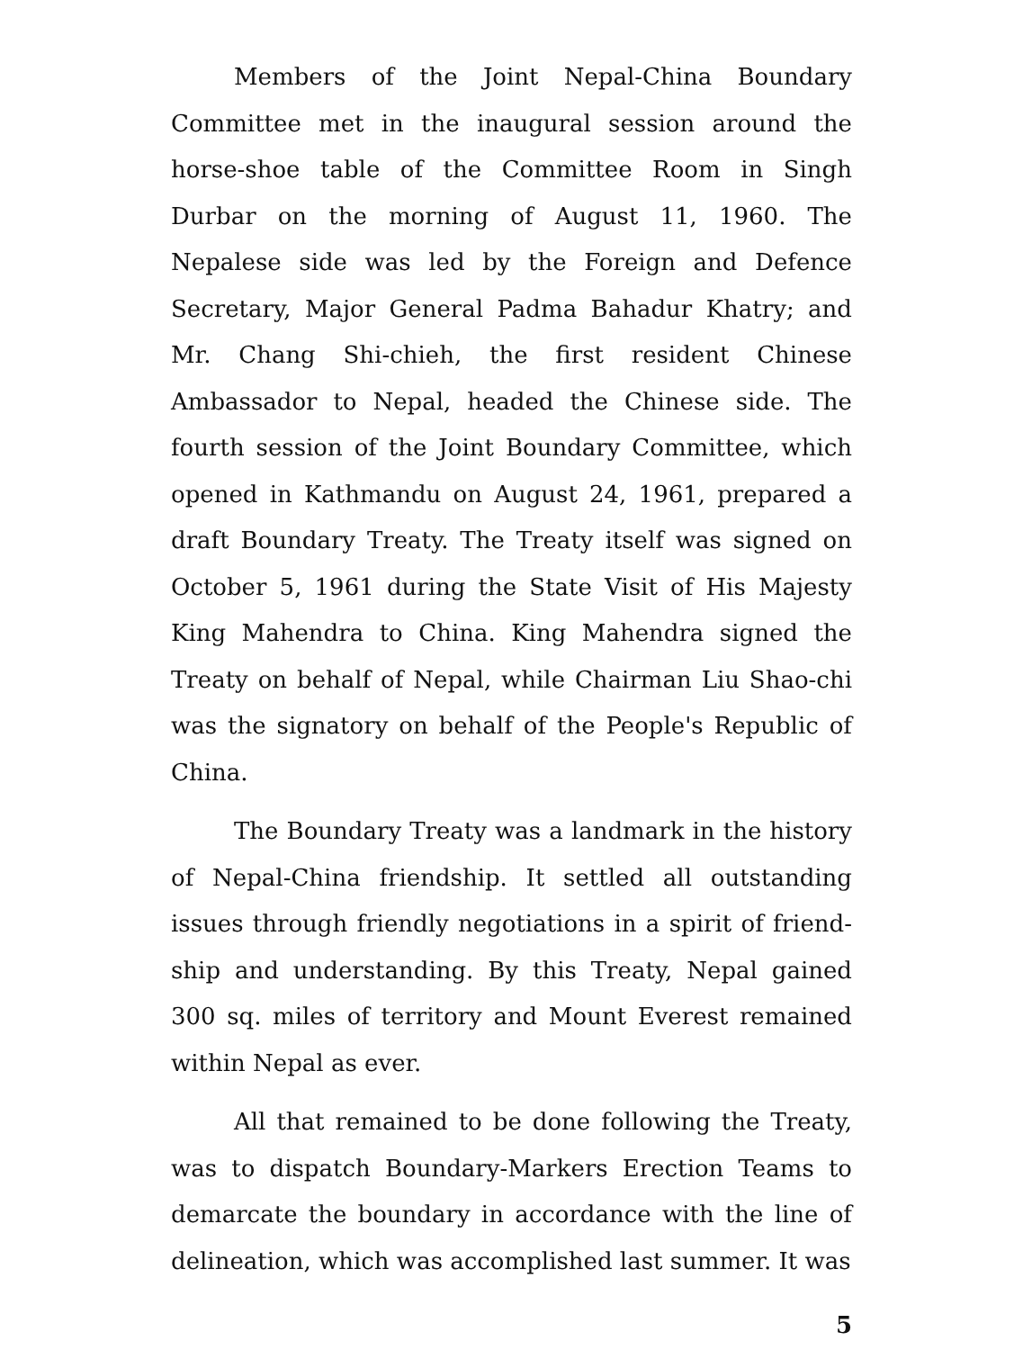Members of the Joint Nepal-China Boundary Committee met in the inaugural session around the horse-shoe table of the Committee Room in Singh Durbar on the morning of August 11, 1960. The Nepalese side was led by the Foreign and Defence Secretary, Major General Padma Bahadur Khatry; and Mr. Chang Shi-chieh, the first resident Chinese Ambassador to Nepal, headed the Chinese side. The fourth session of the Joint Boundary Committee, which opened in Kathmandu on August 24, 1961, prepared a draft Boundary Treaty. The Treaty itself was signed on October 5, 1961 during the State Visit of His Majesty King Mahendra to China. King Mahendra signed the Treaty on behalf of Nepal, while Chairman Liu Shao-chi was the signatory on behalf of the People's Republic of China.
The Boundary Treaty was a landmark in the history of Nepal-China friendship. It settled all outstanding issues through friendly negotiations in a spirit of friend-ship and understanding. By this Treaty, Nepal gained 300 sq. miles of territory and Mount Everest remained within Nepal as ever.
All that remained to be done following the Treaty, was to dispatch Boundary-Markers Erection Teams to demarcate the boundary in accordance with the line of delineation, which was accomplished last summer. It was
5